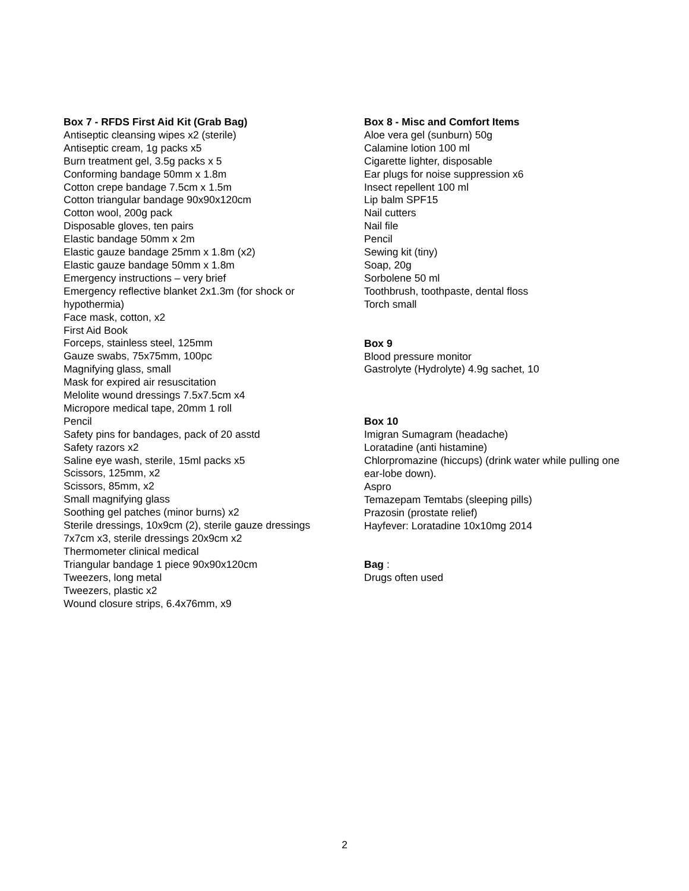Box 7 - RFDS First Aid Kit (Grab Bag)
Antiseptic cleansing wipes x2 (sterile)
Antiseptic cream, 1g packs x5
Burn treatment gel, 3.5g packs x 5
Conforming bandage 50mm x 1.8m
Cotton crepe bandage 7.5cm x 1.5m
Cotton triangular bandage 90x90x120cm
Cotton wool, 200g pack
Disposable gloves, ten pairs
Elastic bandage 50mm x 2m
Elastic gauze bandage 25mm x 1.8m (x2)
Elastic gauze bandage 50mm x 1.8m
Emergency instructions – very brief
Emergency reflective blanket 2x1.3m (for shock or hypothermia)
Face mask, cotton, x2
First Aid Book
Forceps, stainless steel, 125mm
Gauze swabs, 75x75mm, 100pc
Magnifying glass, small
Mask for expired air resuscitation
Melolite wound dressings 7.5x7.5cm x4
Micropore medical tape, 20mm 1 roll
Pencil
Safety pins for bandages, pack of 20 asstd
Safety razors x2
Saline eye wash, sterile, 15ml packs x5
Scissors, 125mm, x2
Scissors, 85mm, x2
Small magnifying glass
Soothing gel patches (minor burns) x2
Sterile dressings, 10x9cm (2), sterile gauze dressings 7x7cm x3, sterile dressings 20x9cm x2
Thermometer clinical medical
Triangular bandage 1 piece 90x90x120cm
Tweezers, long metal
Tweezers, plastic x2
Wound closure strips, 6.4x76mm, x9
Box 8 - Misc and Comfort Items
Aloe vera gel (sunburn) 50g
Calamine lotion 100 ml
Cigarette lighter, disposable
Ear plugs for noise suppression x6
Insect repellent 100 ml
Lip balm SPF15
Nail cutters
Nail file
Pencil
Sewing kit (tiny)
Soap, 20g
Sorbolene 50 ml
Toothbrush, toothpaste, dental floss
Torch small
Box 9
Blood pressure monitor
Gastrolyte (Hydrolyte) 4.9g sachet, 10
Box 10
Imigran Sumagram (headache)
Loratadine (anti histamine)
Chlorpromazine (hiccups) (drink water while pulling one ear-lobe down).
Aspro
Temazepam Temtabs (sleeping pills)
Prazosin (prostate relief)
Hayfever: Loratadine 10x10mg 2014
Bag :
Drugs often used
2